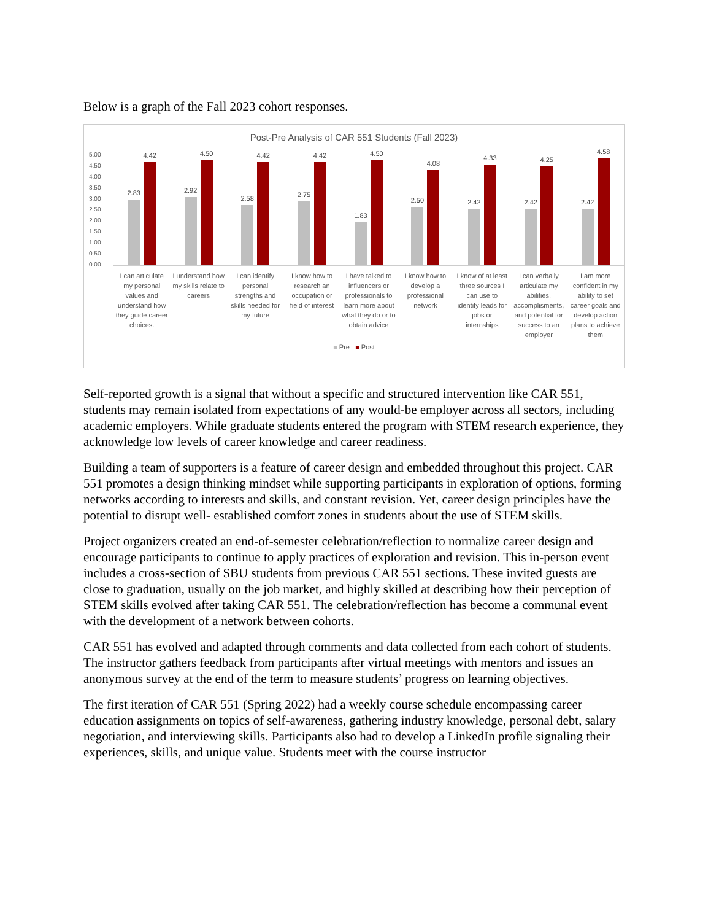Below is a graph of the Fall 2023 cohort responses.
Post-Pre Analysis of CAR 551 Students (Fall 2023)
5.00
4.50
4.00
3.50
3.00
2.50
2.00
1.50
1.00
0.50
0.00
2.83
4.42
I can articulate my personal values and understand how they guide career choices.
2.92
4.50
I understand how my skills relate to careers
2.58
4.42
I can identify personal strengths and skills needed for my future
2.75
4.42
I know how to research an occupation or field of interest
1.83
4.50
I have talked to influencers or professionals to learn more about what they do or to obtain advice
2.50
4.08
I know how to develop a professional network
2.42
4.33
I know of at least three sources I can use to identify leads for jobs or internships
2.42
4.25
I can verbally articulate my abilities, accomplisments, and potential for success to an employer
2.42
4.58
I am more confident in my ability to set career goals and develop action plans to achieve them
■ Pre ■ Post
Self-reported growth is a signal that without a specific and structured intervention like CAR 551, students may remain isolated from expectations of any would-be employer across all sectors, including academic employers. While graduate students entered the program with STEM research experience, they acknowledge low levels of career knowledge and career readiness.
Building a team of supporters is a feature of career design and embedded throughout this project. CAR 551 promotes a design thinking mindset while supporting participants in exploration of options, forming networks according to interests and skills, and constant revision. Yet, career design principles have the potential to disrupt well- established comfort zones in students about the use of STEM skills.
Project organizers created an end-of-semester celebration/reflection to normalize career design and encourage participants to continue to apply practices of exploration and revision. This in-person event includes a cross-section of SBU students from previous CAR 551 sections. These invited guests are close to graduation, usually on the job market, and highly skilled at describing how their perception of STEM skills evolved after taking CAR 551. The celebration/reflection has become a communal event with the development of a network between cohorts.
CAR 551 has evolved and adapted through comments and data collected from each cohort of students. The instructor gathers feedback from participants after virtual meetings with mentors and issues an anonymous survey at the end of the term to measure students’ progress on learning objectives.
The first iteration of CAR 551 (Spring 2022) had a weekly course schedule encompassing career education assignments on topics of self-awareness, gathering industry knowledge, personal debt, salary negotiation, and interviewing skills. Participants also had to develop a LinkedIn profile signaling their experiences, skills, and unique value. Students meet with the course instructor